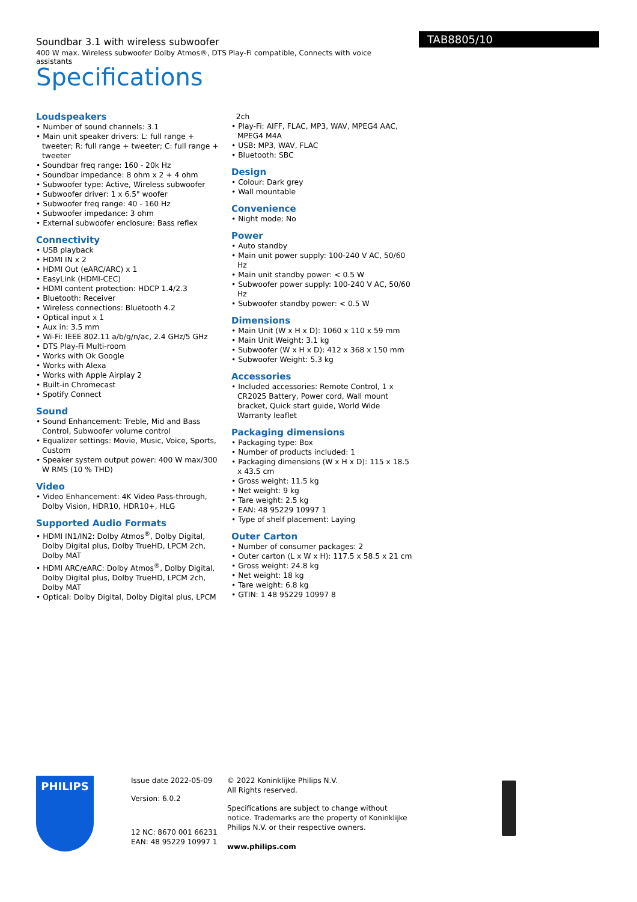Soundbar 3.1 with wireless subwoofer
400 W max. Wireless subwoofer Dolby Atmos®, DTS Play-Fi compatible, Connects with voice assistants
TAB8805/10
Specifications
Loudspeakers
• Number of sound channels: 3.1
• Main unit speaker drivers: L: full range + tweeter; R: full range + tweeter; C: full range + tweeter
• Soundbar freq range: 160 - 20k Hz
• Soundbar impedance: 8 ohm x 2 + 4 ohm
• Subwoofer type: Active, Wireless subwoofer
• Subwoofer driver: 1 x 6.5" woofer
• Subwoofer freq range: 40 - 160 Hz
• Subwoofer impedance: 3 ohm
• External subwoofer enclosure: Bass reflex
Connectivity
• USB playback
• HDMI IN x 2
• HDMI Out (eARC/ARC) x 1
• EasyLink (HDMI-CEC)
• HDMI content protection: HDCP 1.4/2.3
• Bluetooth: Receiver
• Wireless connections: Bluetooth 4.2
• Optical input x 1
• Aux in: 3.5 mm
• Wi-Fi: IEEE 802.11 a/b/g/n/ac, 2.4 GHz/5 GHz
• DTS Play-Fi Multi-room
• Works with Ok Google
• Works with Alexa
• Works with Apple Airplay 2
• Built-in Chromecast
• Spotify Connect
Sound
• Sound Enhancement: Treble, Mid and Bass Control, Subwoofer volume control
• Equalizer settings: Movie, Music, Voice, Sports, Custom
• Speaker system output power: 400 W max/300 W RMS (10 % THD)
Video
• Video Enhancement: 4K Video Pass-through, Dolby Vision, HDR10, HDR10+, HLG
Supported Audio Formats
• HDMI IN1/IN2: Dolby Atmos<sup>®</sup>, Dolby Digital, Dolby Digital plus, Dolby TrueHD, LPCM 2ch, Dolby MAT
• HDMI ARC/eARC: Dolby Atmos<sup>®</sup>, Dolby Digital, Dolby Digital plus, Dolby TrueHD, LPCM 2ch, Dolby MAT
• Optical: Dolby Digital, Dolby Digital plus, LPCM
2ch
• Play-Fi: AIFF, FLAC, MP3, WAV, MPEG4 AAC, MPEG4 M4A
• USB: MP3, WAV, FLAC
• Bluetooth: SBC
Design
• Colour: Dark grey
• Wall mountable
Convenience
• Night mode: No
Power
• Auto standby
• Main unit power supply: 100-240 V AC, 50/60 Hz
• Main unit standby power: < 0.5 W
• Subwoofer power supply: 100-240 V AC, 50/60 Hz
• Subwoofer standby power: < 0.5 W
Dimensions
• Main Unit (W x H x D): 1060 x 110 x 59 mm
• Main Unit Weight: 3.1 kg
• Subwoofer (W x H x D): 412 x 368 x 150 mm
• Subwoofer Weight: 5.3 kg
Accessories
• Included accessories: Remote Control, 1 x CR2025 Battery, Power cord, Wall mount bracket, Quick start guide, World Wide Warranty leaflet
Packaging dimensions
• Packaging type: Box
• Number of products included: 1
• Packaging dimensions (W x H x D): 115 x 18.5 x 43.5 cm
• Gross weight: 11.5 kg
• Net weight: 9 kg
• Tare weight: 2.5 kg
• EAN: 48 95229 10997 1
• Type of shelf placement: Laying
Outer Carton
• Number of consumer packages: 2
• Outer carton (L x W x H): 117.5 x 58.5 x 21 cm
• Gross weight: 24.8 kg
• Net weight: 18 kg
• Tare weight: 6.8 kg
• GTIN: 1 48 95229 10997 8
PHILIPS
Issue date 2022-05-09
Version: 6.0.2
12 NC: 8670 001 66231
EAN: 48 95229 10997 1
© 2022 Koninklijke Philips N.V.
All Rights reserved.
Specifications are subject to change without notice. Trademarks are the property of Koninklijke Philips N.V. or their respective owners.
www.philips.com